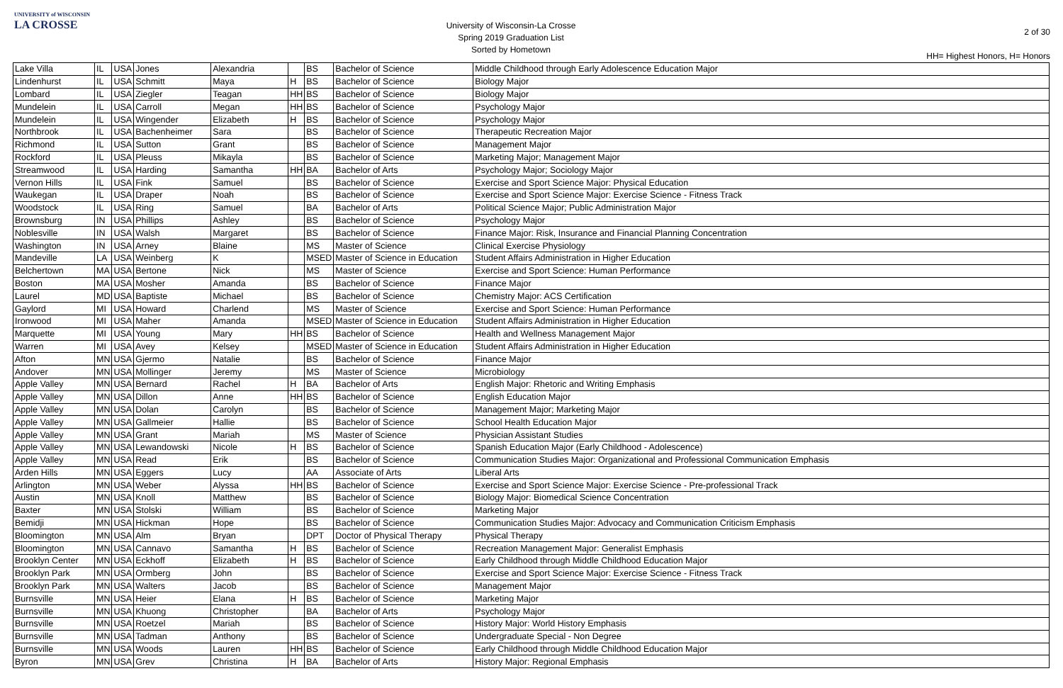UNIVERSITY of WISCONSIN
LA CROSSE
University of Wisconsin-La Crosse
Spring 2019 Graduation List
Sorted by Hometown
2 of 30
HH= Highest Honors, H= Honors
| Lake Villa | IL | USA | Jones | Alexandria | | BS | Bachelor of Science | Middle Childhood through Early Adolescence Education Major |
| Lindenhurst | IL | USA | Schmitt | Maya | H | BS | Bachelor of Science | Biology Major |
| Lombard | IL | USA | Ziegler | Teagan | HH | BS | Bachelor of Science | Biology Major |
| Mundelein | IL | USA | Carroll | Megan | HH | BS | Bachelor of Science | Psychology Major |
| Mundelein | IL | USA | Wingender | Elizabeth | H | BS | Bachelor of Science | Psychology Major |
| Northbrook | IL | USA | Bachenheimer | Sara | | BS | Bachelor of Science | Therapeutic Recreation Major |
| Richmond | IL | USA | Sutton | Grant | | BS | Bachelor of Science | Management Major |
| Rockford | IL | USA | Pleuss | Mikayla | | BS | Bachelor of Science | Marketing Major; Management Major |
| Streamwood | IL | USA | Harding | Samantha | HH | BA | Bachelor of Arts | Psychology Major; Sociology Major |
| Vernon Hills | IL | USA | Fink | Samuel | | BS | Bachelor of Science | Exercise and Sport Science Major: Physical Education |
| Waukegan | IL | USA | Draper | Noah | | BS | Bachelor of Science | Exercise and Sport Science Major: Exercise Science - Fitness Track |
| Woodstock | IL | USA | Ring | Samuel | | BA | Bachelor of Arts | Political Science Major; Public Administration Major |
| Brownsburg | IN | USA | Phillips | Ashley | | BS | Bachelor of Science | Psychology Major |
| Noblesville | IN | USA | Walsh | Margaret | | BS | Bachelor of Science | Finance Major: Risk, Insurance and Financial Planning Concentration |
| Washington | IN | USA | Arney | Blaine | | MS | Master of Science | Clinical Exercise Physiology |
| Mandeville | LA | USA | Weinberg | K | | MSED | Master of Science in Education | Student Affairs Administration in Higher Education |
| Belchertown | MA | USA | Bertone | Nick | | MS | Master of Science | Exercise and Sport Science: Human Performance |
| Boston | MA | USA | Mosher | Amanda | | BS | Bachelor of Science | Finance Major |
| Laurel | MD | USA | Baptiste | Michael | | BS | Bachelor of Science | Chemistry Major: ACS Certification |
| Gaylord | MI | USA | Howard | Charlend | | MS | Master of Science | Exercise and Sport Science: Human Performance |
| Ironwood | MI | USA | Maher | Amanda | | MSED | Master of Science in Education | Student Affairs Administration in Higher Education |
| Marquette | MI | USA | Young | Mary | HH | BS | Bachelor of Science | Health and Wellness Management Major |
| Warren | MI | USA | Avey | Kelsey | | MSED | Master of Science in Education | Student Affairs Administration in Higher Education |
| Afton | MN | USA | Gjermo | Natalie | | BS | Bachelor of Science | Finance Major |
| Andover | MN | USA | Mollinger | Jeremy | | MS | Master of Science | Microbiology |
| Apple Valley | MN | USA | Bernard | Rachel | H | BA | Bachelor of Arts | English Major: Rhetoric and Writing Emphasis |
| Apple Valley | MN | USA | Dillon | Anne | HH | BS | Bachelor of Science | English Education Major |
| Apple Valley | MN | USA | Dolan | Carolyn | | BS | Bachelor of Science | Management Major; Marketing Major |
| Apple Valley | MN | USA | Gallmeier | Hallie | | BS | Bachelor of Science | School Health Education Major |
| Apple Valley | MN | USA | Grant | Mariah | | MS | Master of Science | Physician Assistant Studies |
| Apple Valley | MN | USA | Lewandowski | Nicole | H | BS | Bachelor of Science | Spanish Education Major (Early Childhood - Adolescence) |
| Apple Valley | MN | USA | Read | Erik | | BS | Bachelor of Science | Communication Studies Major: Organizational and Professional Communication Emphasis |
| Arden Hills | MN | USA | Eggers | Lucy | | AA | Associate of Arts | Liberal Arts |
| Arlington | MN | USA | Weber | Alyssa | HH | BS | Bachelor of Science | Exercise and Sport Science Major: Exercise Science - Pre-professional Track |
| Austin | MN | USA | Knoll | Matthew | | BS | Bachelor of Science | Biology Major: Biomedical Science Concentration |
| Baxter | MN | USA | Stolski | William | | BS | Bachelor of Science | Marketing Major |
| Bemidji | MN | USA | Hickman | Hope | | BS | Bachelor of Science | Communication Studies Major: Advocacy and Communication Criticism Emphasis |
| Bloomington | MN | USA | Alm | Bryan | | DPT | Doctor of Physical Therapy | Physical Therapy |
| Bloomington | MN | USA | Cannavo | Samantha | H | BS | Bachelor of Science | Recreation Management Major: Generalist Emphasis |
| Brooklyn Center | MN | USA | Eckhoff | Elizabeth | H | BS | Bachelor of Science | Early Childhood through Middle Childhood Education Major |
| Brooklyn Park | MN | USA | Ormberg | John | | BS | Bachelor of Science | Exercise and Sport Science Major: Exercise Science - Fitness Track |
| Brooklyn Park | MN | USA | Walters | Jacob | | BS | Bachelor of Science | Management Major |
| Burnsville | MN | USA | Heier | Elana | H | BS | Bachelor of Science | Marketing Major |
| Burnsville | MN | USA | Khuong | Christopher | | BA | Bachelor of Arts | Psychology Major |
| Burnsville | MN | USA | Roetzel | Mariah | | BS | Bachelor of Science | History Major: World History Emphasis |
| Burnsville | MN | USA | Tadman | Anthony | | BS | Bachelor of Science | Undergraduate Special - Non Degree |
| Burnsville | MN | USA | Woods | Lauren | HH | BS | Bachelor of Science | Early Childhood through Middle Childhood Education Major |
| Byron | MN | USA | Grev | Christina | H | BA | Bachelor of Arts | History Major: Regional Emphasis |